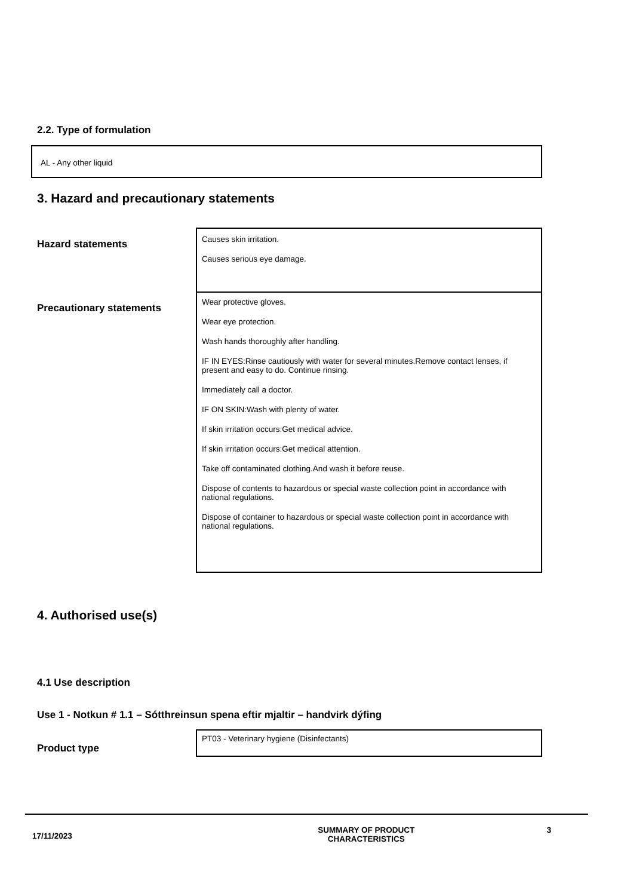2.2. Type of formulation
AL - Any other liquid
3. Hazard and precautionary statements
Hazard statements
Causes skin irritation.
Causes serious eye damage.
Precautionary statements
Wear protective gloves.
Wear eye protection.
Wash hands thoroughly after handling.
IF IN EYES:Rinse cautiously with water for several minutes.Remove contact lenses, if present and easy to do. Continue rinsing.
Immediately call a doctor.
IF ON SKIN:Wash with plenty of water.
If skin irritation occurs:Get medical advice.
If skin irritation occurs:Get medical attention.
Take off contaminated clothing.And wash it before reuse.
Dispose of contents to hazardous or special waste collection point in accordance with national regulations.
Dispose of container to hazardous or special waste collection point in accordance with national regulations.
4. Authorised use(s)
4.1 Use description
Use 1 - Notkun # 1.1 – Sótthreinsun spena eftir mjaltir – handvirk dýfing
Product type
PT03 - Veterinary hygiene (Disinfectants)
17/11/2023 SUMMARY OF PRODUCT
CHARACTERISTICS 3